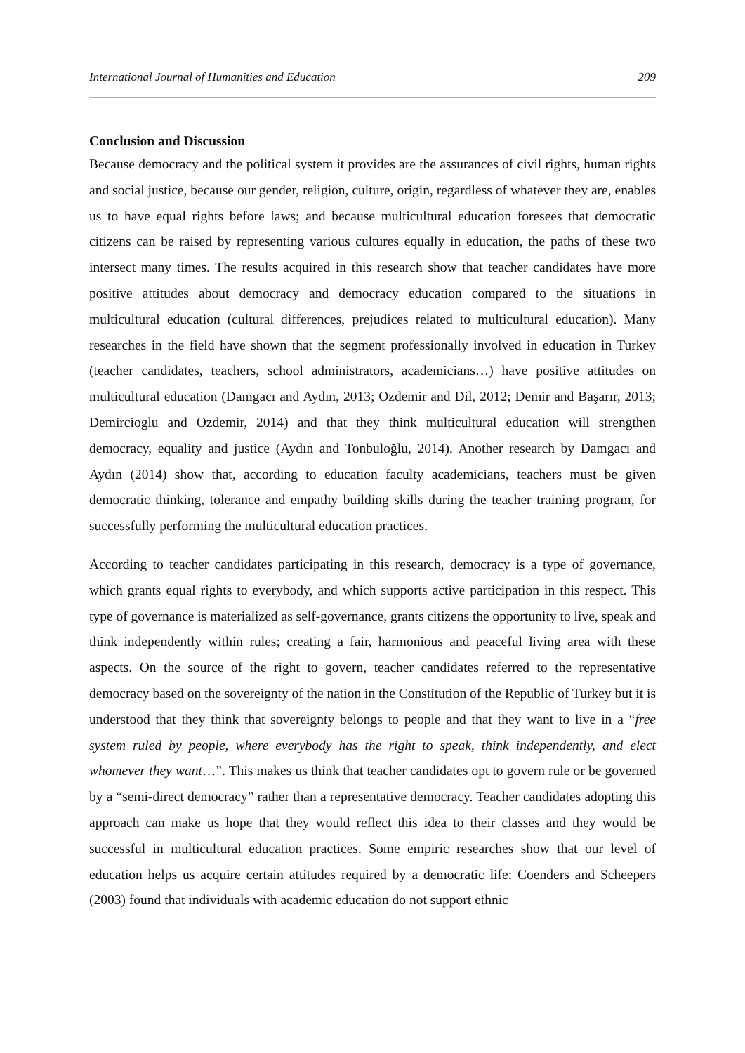International Journal of Humanities and Education 209
Conclusion and Discussion
Because democracy and the political system it provides are the assurances of civil rights, human rights and social justice, because our gender, religion, culture, origin, regardless of whatever they are, enables us to have equal rights before laws; and because multicultural education foresees that democratic citizens can be raised by representing various cultures equally in education, the paths of these two intersect many times. The results acquired in this research show that teacher candidates have more positive attitudes about democracy and democracy education compared to the situations in multicultural education (cultural differences, prejudices related to multicultural education). Many researches in the field have shown that the segment professionally involved in education in Turkey (teacher candidates, teachers, school administrators, academicians…) have positive attitudes on multicultural education (Damgacı and Aydın, 2013; Ozdemir and Dil, 2012; Demir and Başarır, 2013; Demircioglu and Ozdemir, 2014) and that they think multicultural education will strengthen democracy, equality and justice (Aydın and Tonbuloğlu, 2014). Another research by Damgacı and Aydın (2014) show that, according to education faculty academicians, teachers must be given democratic thinking, tolerance and empathy building skills during the teacher training program, for successfully performing the multicultural education practices.
According to teacher candidates participating in this research, democracy is a type of governance, which grants equal rights to everybody, and which supports active participation in this respect. This type of governance is materialized as self-governance, grants citizens the opportunity to live, speak and think independently within rules; creating a fair, harmonious and peaceful living area with these aspects. On the source of the right to govern, teacher candidates referred to the representative democracy based on the sovereignty of the nation in the Constitution of the Republic of Turkey but it is understood that they think that sovereignty belongs to people and that they want to live in a “free system ruled by people, where everybody has the right to speak, think independently, and elect whomever they want…”. This makes us think that teacher candidates opt to govern rule or be governed by a “semi-direct democracy” rather than a representative democracy. Teacher candidates adopting this approach can make us hope that they would reflect this idea to their classes and they would be successful in multicultural education practices. Some empiric researches show that our level of education helps us acquire certain attitudes required by a democratic life: Coenders and Scheepers (2003) found that individuals with academic education do not support ethnic